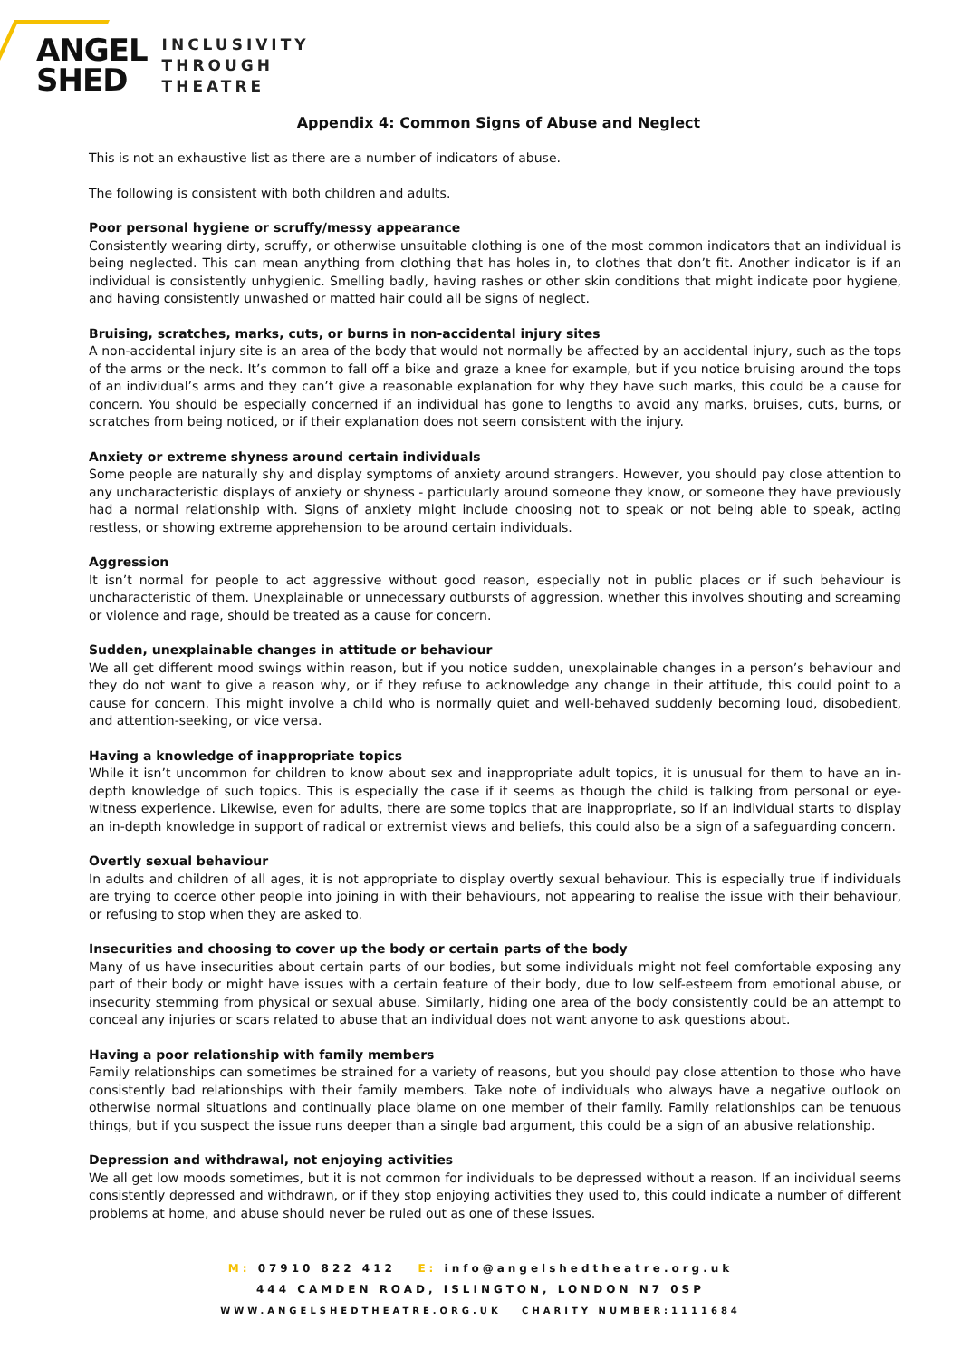ANGEL
SHED
INCLUSIVITY
THROUGH
THEATRE
Appendix 4: Common Signs of Abuse and Neglect
This is not an exhaustive list as there are a number of indicators of abuse.
The following is consistent with both children and adults.
Poor personal hygiene or scruffy/messy appearance
Consistently wearing dirty, scruffy, or otherwise unsuitable clothing is one of the most common indicators that an individual is being neglected. This can mean anything from clothing that has holes in, to clothes that don’t fit. Another indicator is if an individual is consistently unhygienic. Smelling badly, having rashes or other skin conditions that might indicate poor hygiene, and having consistently unwashed or matted hair could all be signs of neglect.
Bruising, scratches, marks, cuts, or burns in non-accidental injury sites
A non-accidental injury site is an area of the body that would not normally be affected by an accidental injury, such as the tops of the arms or the neck. It’s common to fall off a bike and graze a knee for example, but if you notice bruising around the tops of an individual’s arms and they can’t give a reasonable explanation for why they have such marks, this could be a cause for concern. You should be especially concerned if an individual has gone to lengths to avoid any marks, bruises, cuts, burns, or scratches from being noticed, or if their explanation does not seem consistent with the injury.
Anxiety or extreme shyness around certain individuals
Some people are naturally shy and display symptoms of anxiety around strangers. However, you should pay close attention to any uncharacteristic displays of anxiety or shyness - particularly around someone they know, or someone they have previously had a normal relationship with. Signs of anxiety might include choosing not to speak or not being able to speak, acting restless, or showing extreme apprehension to be around certain individuals.
Aggression
It isn’t normal for people to act aggressive without good reason, especially not in public places or if such behaviour is uncharacteristic of them. Unexplainable or unnecessary outbursts of aggression, whether this involves shouting and screaming or violence and rage, should be treated as a cause for concern.
Sudden, unexplainable changes in attitude or behaviour
We all get different mood swings within reason, but if you notice sudden, unexplainable changes in a person’s behaviour and they do not want to give a reason why, or if they refuse to acknowledge any change in their attitude, this could point to a cause for concern. This might involve a child who is normally quiet and well-behaved suddenly becoming loud, disobedient, and attention-seeking, or vice versa.
Having a knowledge of inappropriate topics
While it isn’t uncommon for children to know about sex and inappropriate adult topics, it is unusual for them to have an in-depth knowledge of such topics. This is especially the case if it seems as though the child is talking from personal or eye-witness experience. Likewise, even for adults, there are some topics that are inappropriate, so if an individual starts to display an in-depth knowledge in support of radical or extremist views and beliefs, this could also be a sign of a safeguarding concern.
Overtly sexual behaviour
In adults and children of all ages, it is not appropriate to display overtly sexual behaviour. This is especially true if individuals are trying to coerce other people into joining in with their behaviours, not appearing to realise the issue with their behaviour, or refusing to stop when they are asked to.
Insecurities and choosing to cover up the body or certain parts of the body
Many of us have insecurities about certain parts of our bodies, but some individuals might not feel comfortable exposing any part of their body or might have issues with a certain feature of their body, due to low self-esteem from emotional abuse, or insecurity stemming from physical or sexual abuse. Similarly, hiding one area of the body consistently could be an attempt to conceal any injuries or scars related to abuse that an individual does not want anyone to ask questions about.
Having a poor relationship with family members
Family relationships can sometimes be strained for a variety of reasons, but you should pay close attention to those who have consistently bad relationships with their family members. Take note of individuals who always have a negative outlook on otherwise normal situations and continually place blame on one member of their family. Family relationships can be tenuous things, but if you suspect the issue runs deeper than a single bad argument, this could be a sign of an abusive relationship.
Depression and withdrawal, not enjoying activities
We all get low moods sometimes, but it is not common for individuals to be depressed without a reason. If an individual seems consistently depressed and withdrawn, or if they stop enjoying activities they used to, this could indicate a number of different problems at home, and abuse should never be ruled out as one of these issues.
M: 07910 822 412 E: info@angelshedtheatre.org.uk
444 CAMDEN ROAD, ISLINGTON, LONDON N7 0SP
WWW.ANGELSHEDTHEATRE.ORG.UK CHARITY NUMBER:1111684